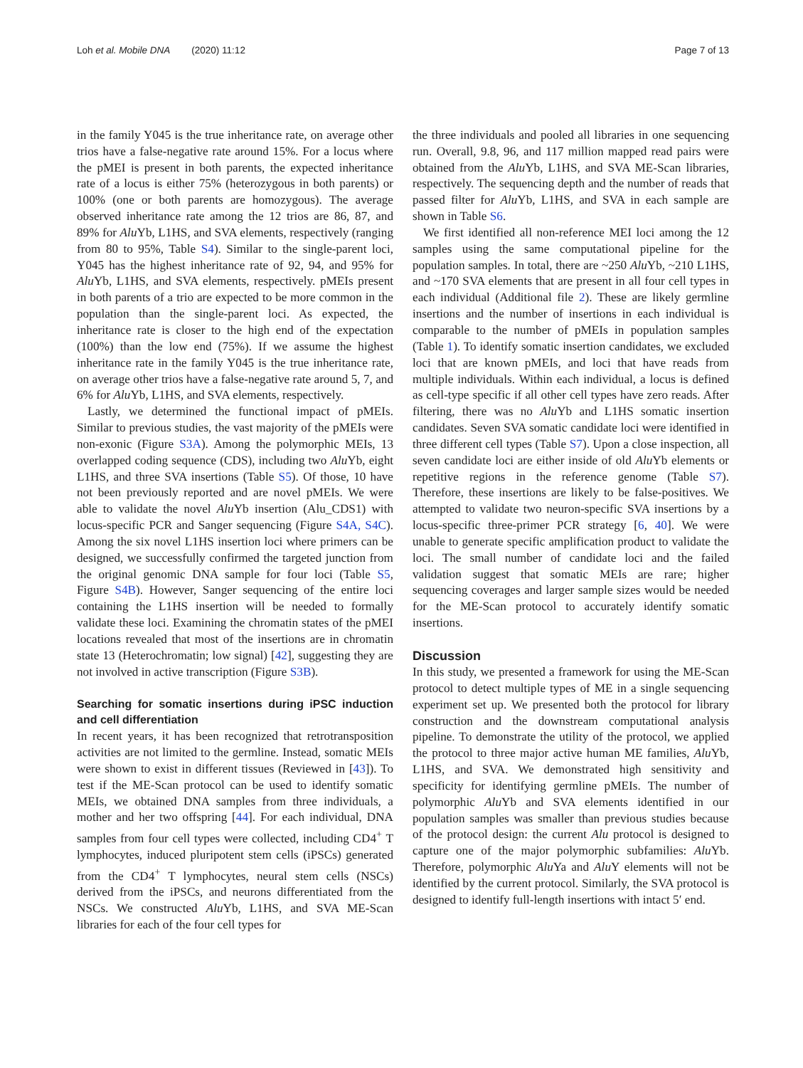Loh et al. Mobile DNA (2020) 11:12 Page 7 of 13
in the family Y045 is the true inheritance rate, on average other trios have a false-negative rate around 15%. For a locus where the pMEI is present in both parents, the expected inheritance rate of a locus is either 75% (heterozygous in both parents) or 100% (one or both parents are homozygous). The average observed inheritance rate among the 12 trios are 86, 87, and 89% for Alu Yb, L1HS, and SVA elements, respectively (ranging from 80 to 95%, Table S4). Similar to the single-parent loci, Y045 has the highest inheritance rate of 92, 94, and 95% for Alu Yb, L1HS, and SVA elements, respectively. pMEIs present in both parents of a trio are expected to be more common in the population than the single-parent loci. As expected, the inheritance rate is closer to the high end of the expectation (100%) than the low end (75%). If we assume the highest inheritance rate in the family Y045 is the true inheritance rate, on average other trios have a false-negative rate around 5, 7, and 6% for Alu Yb, L1HS, and SVA elements, respectively.
Lastly, we determined the functional impact of pMEIs. Similar to previous studies, the vast majority of the pMEIs were non-exonic (Figure S3A). Among the polymorphic MEIs, 13 overlapped coding sequence (CDS), including two Alu Yb, eight L1HS, and three SVA insertions (Table S5). Of those, 10 have not been previously reported and are novel pMEIs. We were able to validate the novel Alu Yb insertion (Alu_CDS1) with locus-specific PCR and Sanger sequencing (Figure S4A, S4C). Among the six novel L1HS insertion loci where primers can be designed, we successfully confirmed the targeted junction from the original genomic DNA sample for four loci (Table S5, Figure S4B). However, Sanger sequencing of the entire loci containing the L1HS insertion will be needed to formally validate these loci. Examining the chromatin states of the pMEI locations revealed that most of the insertions are in chromatin state 13 (Heterochromatin; low signal) [42], suggesting they are not involved in active transcription (Figure S3B).
Searching for somatic insertions during iPSC induction and cell differentiation
In recent years, it has been recognized that retrotransposition activities are not limited to the germline. Instead, somatic MEIs were shown to exist in different tissues (Reviewed in [43]). To test if the ME-Scan protocol can be used to identify somatic MEIs, we obtained DNA samples from three individuals, a mother and her two offspring [44]. For each individual, DNA samples from four cell types were collected, including CD4<sup>+</sup> T lymphocytes, induced pluripotent stem cells (iPSCs) generated from the CD4<sup>+</sup> T lymphocytes, neural stem cells (NSCs) derived from the iPSCs, and neurons differentiated from the NSCs. We constructed Alu Yb, L1HS, and SVA ME-Scan libraries for each of the four cell types for
the three individuals and pooled all libraries in one sequencing run. Overall, 9.8, 96, and 117 million mapped read pairs were obtained from the Alu Yb, L1HS, and SVA ME-Scan libraries, respectively. The sequencing depth and the number of reads that passed filter for Alu Yb, L1HS, and SVA in each sample are shown in Table S6.
We first identified all non-reference MEI loci among the 12 samples using the same computational pipeline for the population samples. In total, there are ~250 Alu Yb, ~210 L1HS, and ~170 SVA elements that are present in all four cell types in each individual (Additional file 2). These are likely germline insertions and the number of insertions in each individual is comparable to the number of pMEIs in population samples (Table 1). To identify somatic insertion candidates, we excluded loci that are known pMEIs, and loci that have reads from multiple individuals. Within each individual, a locus is defined as cell-type specific if all other cell types have zero reads. After filtering, there was no Alu Yb and L1HS somatic insertion candidates. Seven SVA somatic candidate loci were identified in three different cell types (Table S7). Upon a close inspection, all seven candidate loci are either inside of old Alu Yb elements or repetitive regions in the reference genome (Table S7). Therefore, these insertions are likely to be false-positives. We attempted to validate two neuron-specific SVA insertions by a locus-specific three-primer PCR strategy [6, 40]. We were unable to generate specific amplification product to validate the loci. The small number of candidate loci and the failed validation suggest that somatic MEIs are rare; higher sequencing coverages and larger sample sizes would be needed for the ME-Scan protocol to accurately identify somatic insertions.
Discussion
In this study, we presented a framework for using the ME-Scan protocol to detect multiple types of ME in a single sequencing experiment set up. We presented both the protocol for library construction and the downstream computational analysis pipeline. To demonstrate the utility of the protocol, we applied the protocol to three major active human ME families, Alu Yb, L1HS, and SVA. We demonstrated high sensitivity and specificity for identifying germline pMEIs. The number of polymorphic Alu Yb and SVA elements identified in our population samples was smaller than previous studies because of the protocol design: the current Alu protocol is designed to capture one of the major polymorphic subfamilies: Alu Yb. Therefore, polymorphic Alu Ya and Alu Y elements will not be identified by the current protocol. Similarly, the SVA protocol is designed to identify full-length insertions with intact 5′ end.